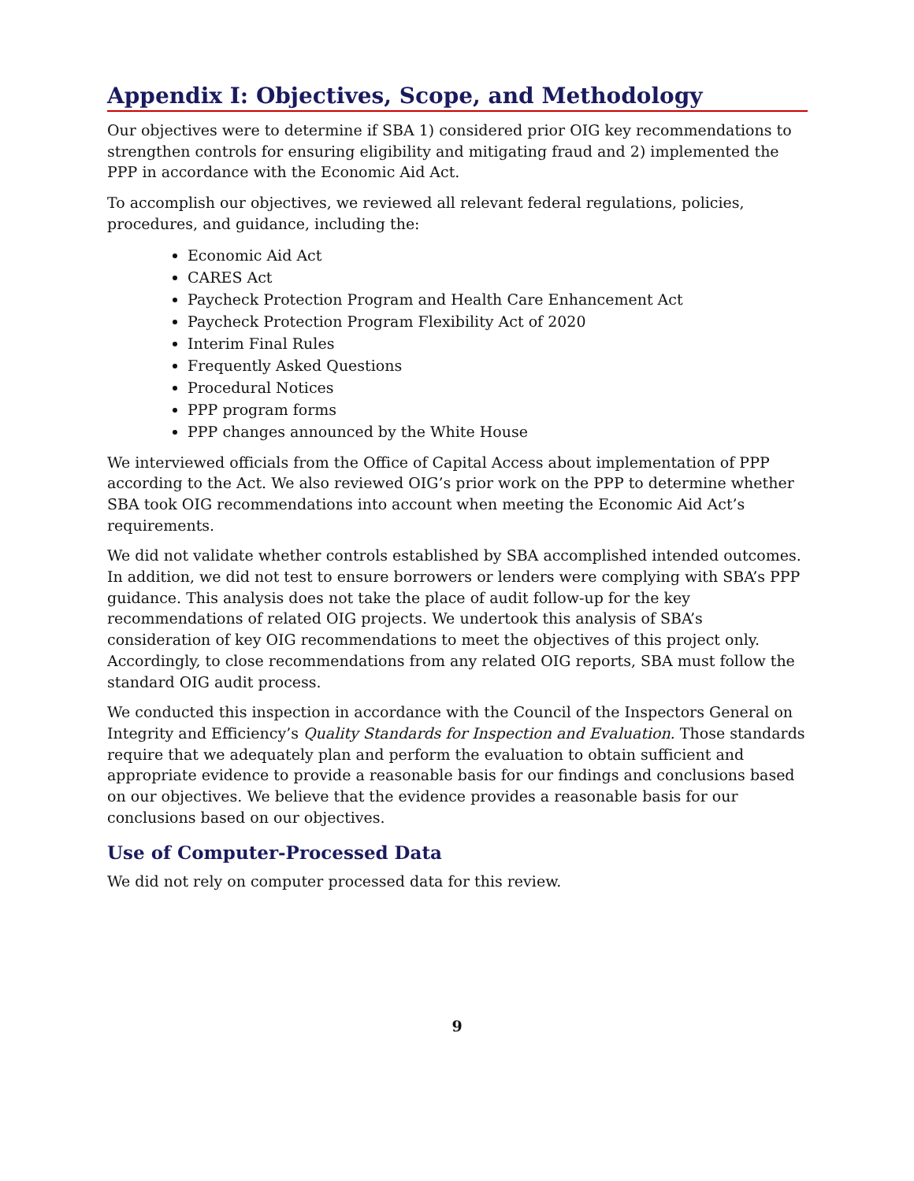Appendix I: Objectives, Scope, and Methodology
Our objectives were to determine if SBA 1) considered prior OIG key recommendations to strengthen controls for ensuring eligibility and mitigating fraud and 2) implemented the PPP in accordance with the Economic Aid Act.
To accomplish our objectives, we reviewed all relevant federal regulations, policies, procedures, and guidance, including the:
Economic Aid Act
CARES Act
Paycheck Protection Program and Health Care Enhancement Act
Paycheck Protection Program Flexibility Act of 2020
Interim Final Rules
Frequently Asked Questions
Procedural Notices
PPP program forms
PPP changes announced by the White House
We interviewed officials from the Office of Capital Access about implementation of PPP according to the Act. We also reviewed OIG’s prior work on the PPP to determine whether SBA took OIG recommendations into account when meeting the Economic Aid Act’s requirements.
We did not validate whether controls established by SBA accomplished intended outcomes. In addition, we did not test to ensure borrowers or lenders were complying with SBA’s PPP guidance. This analysis does not take the place of audit follow-up for the key recommendations of related OIG projects. We undertook this analysis of SBA’s consideration of key OIG recommendations to meet the objectives of this project only. Accordingly, to close recommendations from any related OIG reports, SBA must follow the standard OIG audit process.
We conducted this inspection in accordance with the Council of the Inspectors General on Integrity and Efficiency’s Quality Standards for Inspection and Evaluation. Those standards require that we adequately plan and perform the evaluation to obtain sufficient and appropriate evidence to provide a reasonable basis for our findings and conclusions based on our objectives. We believe that the evidence provides a reasonable basis for our conclusions based on our objectives.
Use of Computer-Processed Data
We did not rely on computer processed data for this review.
9